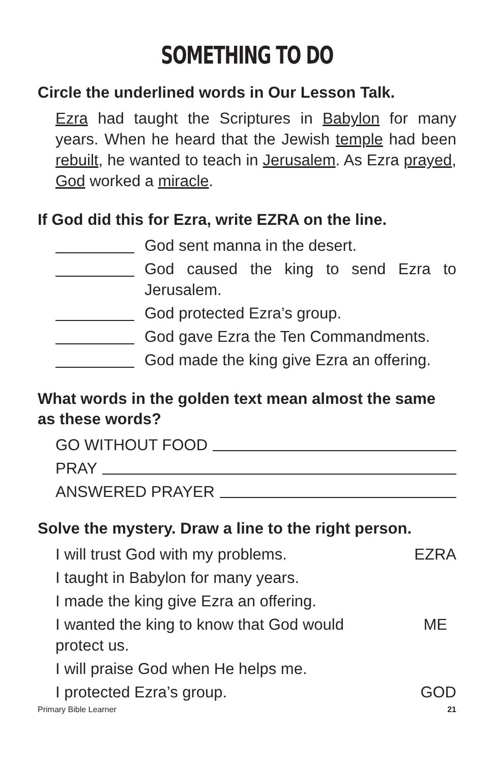SOMETHING TO DO
Circle the underlined words in Our Lesson Talk.
Ezra had taught the Scriptures in Babylon for many years. When he heard that the Jewish temple had been rebuilt, he wanted to teach in Jerusalem. As Ezra prayed, God worked a miracle.
If God did this for Ezra, write EZRA on the line.
God sent manna in the desert.
God caused the king to send Ezra to Jerusalem.
God protected Ezra’s group.
God gave Ezra the Ten Commandments.
God made the king give Ezra an offering.
What words in the golden text mean almost the same as these words?
GO WITHOUT FOOD
PRAY
ANSWERED PRAYER
Solve the mystery. Draw a line to the right person.
I will trust God with my problems. EZRA
I taught in Babylon for many years.
I made the king give Ezra an offering.
I wanted the king to know that God would
protect us. ME
I will praise God when He helps me.
I protected Ezra’s group. GOD
Primary Bible Learner 21